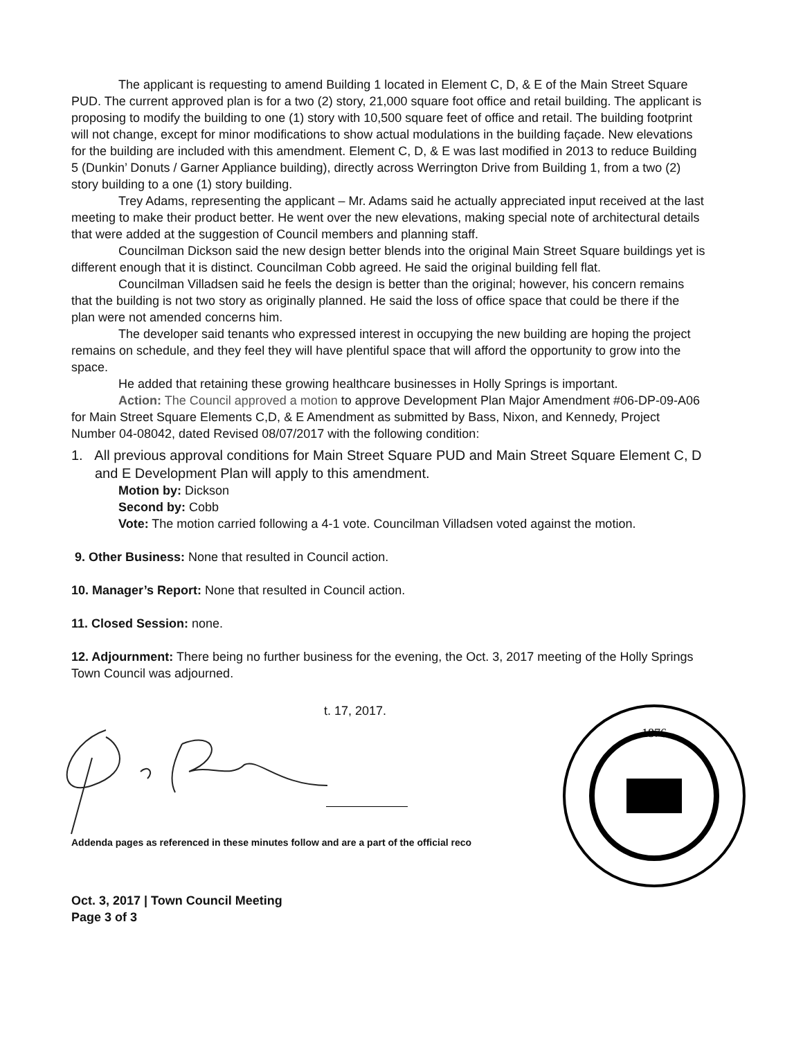The applicant is requesting to amend Building 1 located in Element C, D, & E of the Main Street Square PUD. The current approved plan is for a two (2) story, 21,000 square foot office and retail building. The applicant is proposing to modify the building to one (1) story with 10,500 square feet of office and retail. The building footprint will not change, except for minor modifications to show actual modulations in the building façade. New elevations for the building are included with this amendment. Element C, D, & E was last modified in 2013 to reduce Building 5 (Dunkin’ Donuts / Garner Appliance building), directly across Werrington Drive from Building 1, from a two (2) story building to a one (1) story building.
Trey Adams, representing the applicant – Mr. Adams said he actually appreciated input received at the last meeting to make their product better. He went over the new elevations, making special note of architectural details that were added at the suggestion of Council members and planning staff.
Councilman Dickson said the new design better blends into the original Main Street Square buildings yet is different enough that it is distinct. Councilman Cobb agreed. He said the original building fell flat.
Councilman Villadsen said he feels the design is better than the original; however, his concern remains that the building is not two story as originally planned. He said the loss of office space that could be there if the plan were not amended concerns him.
The developer said tenants who expressed interest in occupying the new building are hoping the project remains on schedule, and they feel they will have plentiful space that will afford the opportunity to grow into the space.
He added that retaining these growing healthcare businesses in Holly Springs is important.
Action: The Council approved a motion to approve Development Plan Major Amendment #06-DP-09-A06 for Main Street Square Elements C,D, & E Amendment as submitted by Bass, Nixon, and Kennedy, Project Number 04-08042, dated Revised 08/07/2017 with the following condition:
1. All previous approval conditions for Main Street Square PUD and Main Street Square Element C, D and E Development Plan will apply to this amendment.
Motion by: Dickson
Second by: Cobb
Vote: The motion carried following a 4-1 vote. Councilman Villadsen voted against the motion.
9. Other Business: None that resulted in Council action.
10. Manager’s Report: None that resulted in Council action.
11. Closed Session: none.
12. Adjournment: There being no further business for the evening, the Oct. 3, 2017 meeting of the Holly Springs Town Council was adjourned.
t. 17, 2017.
1876
Addenda pages as referenced in these minutes follow and are a part of the official reco
Oct. 3, 2017 | Town Council Meeting
Page 3 of 3